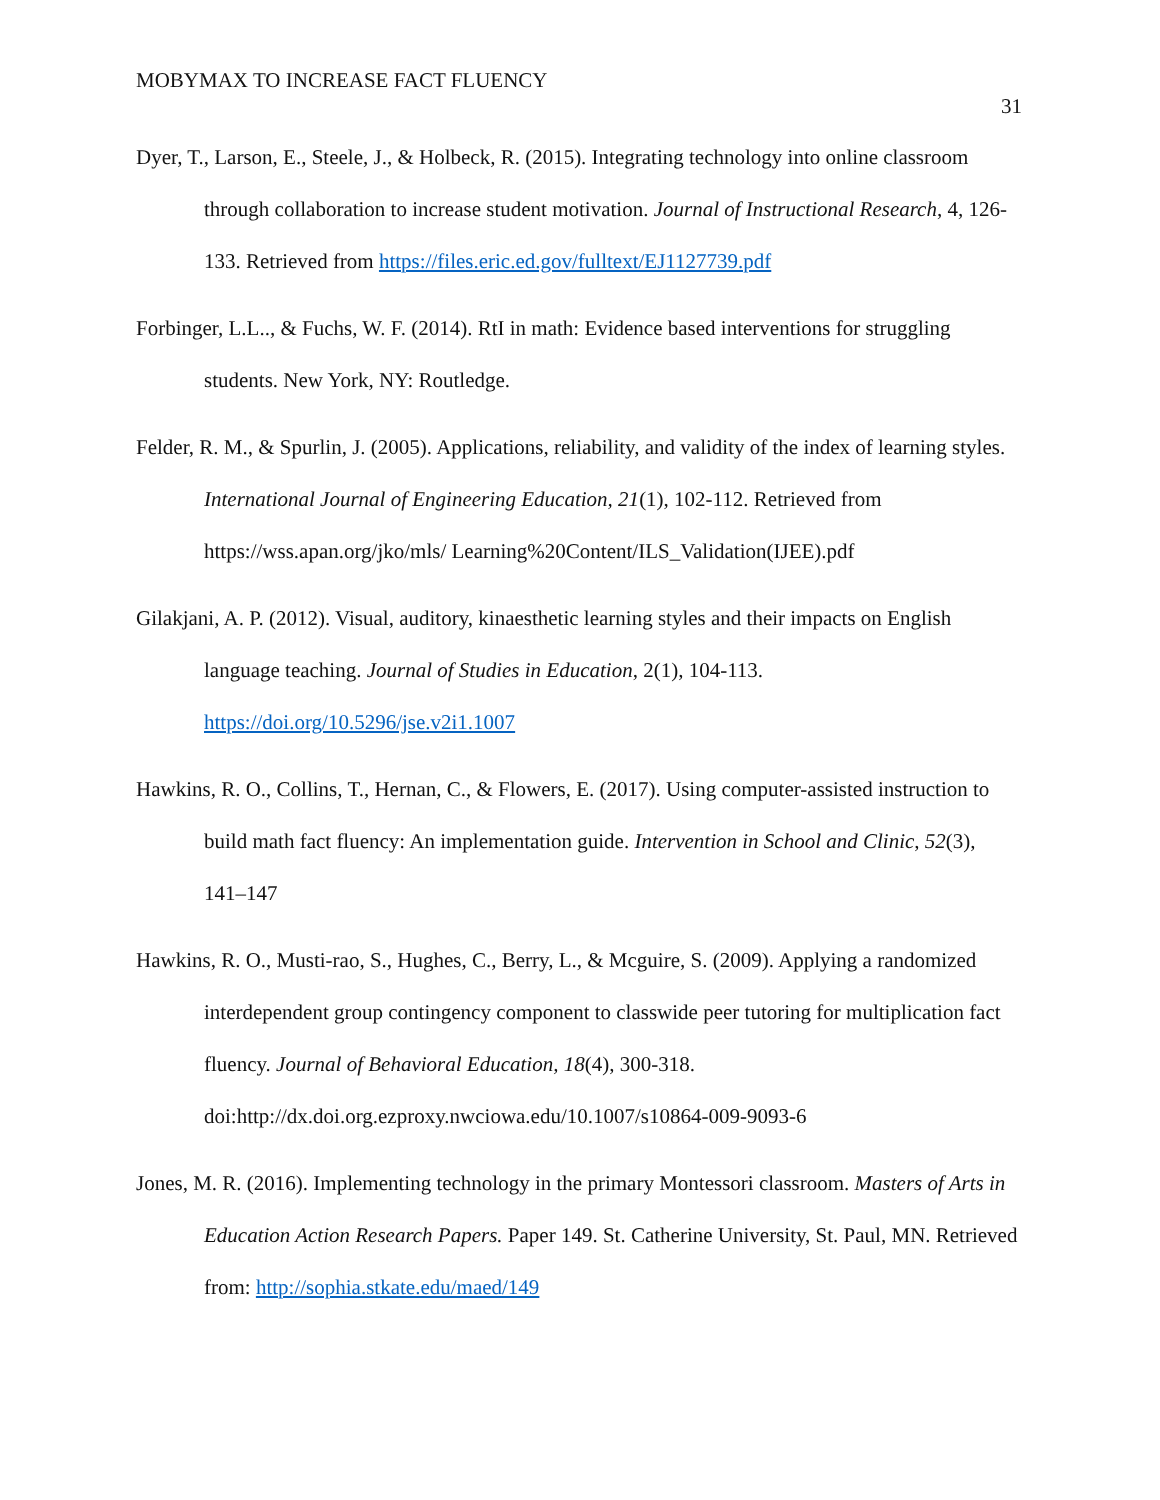MOBYMAX TO INCREASE FACT FLUENCY 31
Dyer, T., Larson, E., Steele, J., & Holbeck, R. (2015). Integrating technology into online classroom through collaboration to increase student motivation. Journal of Instructional Research, 4, 126-133. Retrieved from https://files.eric.ed.gov/fulltext/EJ1127739.pdf
Forbinger, L.L.., & Fuchs, W. F. (2014). RtI in math: Evidence based interventions for struggling students. New York, NY: Routledge.
Felder, R. M., & Spurlin, J. (2005). Applications, reliability, and validity of the index of learning styles. International Journal of Engineering Education, 21(1), 102-112. Retrieved from https://wss.apan.org/jko/mls/ Learning%20Content/ILS_Validation(IJEE).pdf
Gilakjani, A. P. (2012). Visual, auditory, kinaesthetic learning styles and their impacts on English language teaching. Journal of Studies in Education, 2(1), 104-113. https://doi.org/10.5296/jse.v2i1.1007
Hawkins, R. O., Collins, T., Hernan, C., & Flowers, E. (2017). Using computer-assisted instruction to build math fact fluency: An implementation guide. Intervention in School and Clinic, 52(3), 141–147
Hawkins, R. O., Musti-rao, S., Hughes, C., Berry, L., & Mcguire, S. (2009). Applying a randomized interdependent group contingency component to classwide peer tutoring for multiplication fact fluency. Journal of Behavioral Education, 18(4), 300-318. doi:http://dx.doi.org.ezproxy.nwciowa.edu/10.1007/s10864-009-9093-6
Jones, M. R. (2016). Implementing technology in the primary Montessori classroom. Masters of Arts in Education Action Research Papers. Paper 149. St. Catherine University, St. Paul, MN. Retrieved from: http://sophia.stkate.edu/maed/149